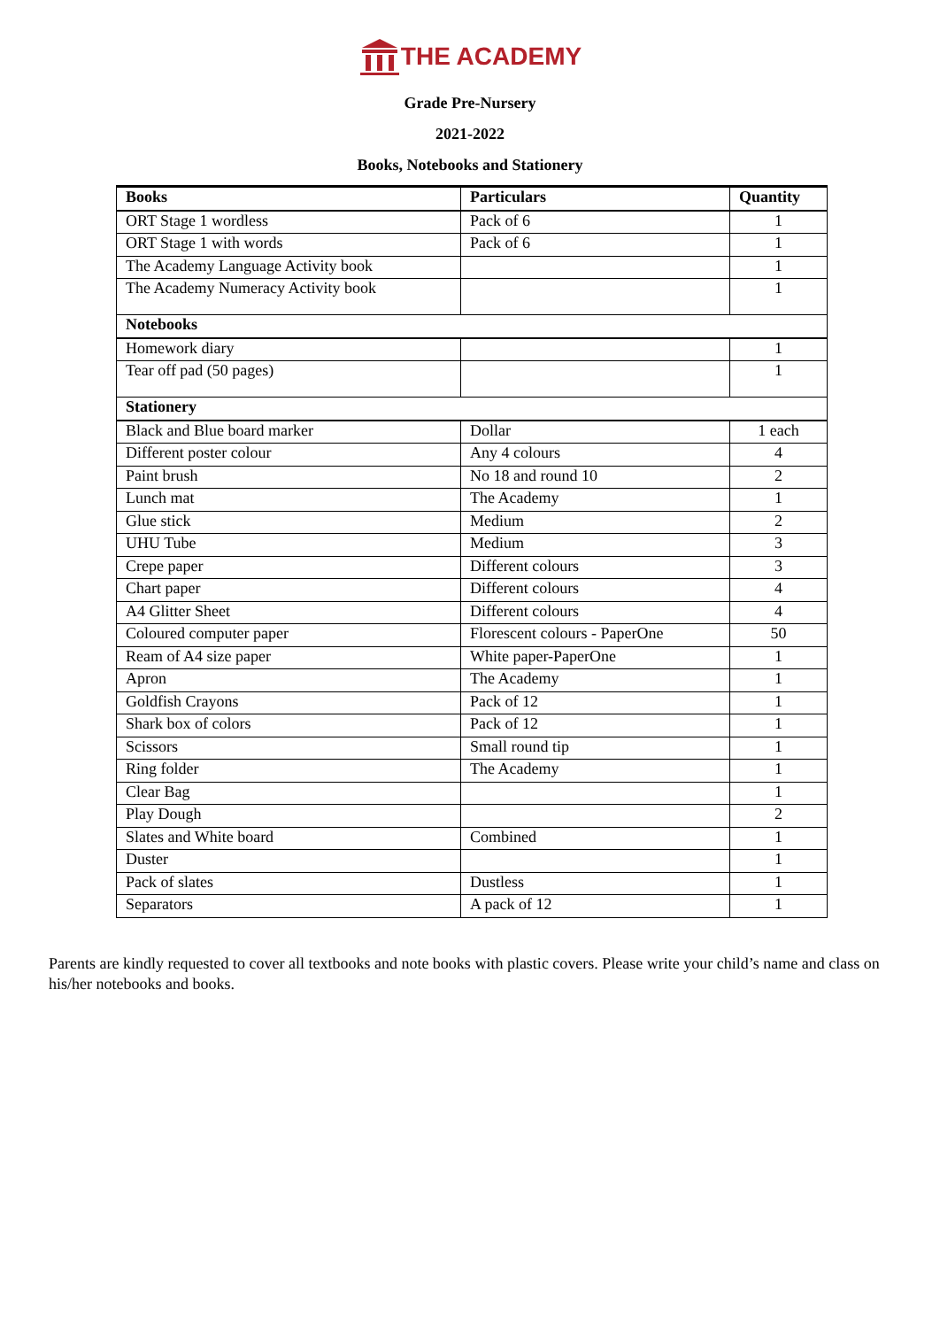THE ACADEMY
Grade Pre-Nursery
2021-2022
Books, Notebooks and Stationery
| Books | Particulars | Quantity |
| --- | --- | --- |
| ORT Stage 1 wordless | Pack of 6 | 1 |
| ORT Stage 1 with words | Pack of 6 | 1 |
| The Academy Language Activity book | | 1 |
| The Academy Numeracy Activity book | | 1 |
| Notebooks | | |
| Homework diary | | 1 |
| Tear off pad (50 pages) | | 1 |
| Stationery | | |
| Black and Blue board marker | Dollar | 1 each |
| Different poster colour | Any 4 colours | 4 |
| Paint brush | No 18 and round 10 | 2 |
| Lunch mat | The Academy | 1 |
| Glue stick | Medium | 2 |
| UHU Tube | Medium | 3 |
| Crepe paper | Different colours | 3 |
| Chart paper | Different colours | 4 |
| A4 Glitter Sheet | Different colours | 4 |
| Coloured computer paper | Florescent colours - PaperOne | 50 |
| Ream of A4 size paper | White paper-PaperOne | 1 |
| Apron | The Academy | 1 |
| Goldfish Crayons | Pack of 12 | 1 |
| Shark box of colors | Pack of 12 | 1 |
| Scissors | Small round tip | 1 |
| Ring folder | The Academy | 1 |
| Clear Bag | | 1 |
| Play Dough | | 2 |
| Slates and White board | Combined | 1 |
| Duster | | 1 |
| Pack of slates | Dustless | 1 |
| Separators | A pack of 12 | 1 |
Parents are kindly requested to cover all textbooks and note books with plastic covers. Please write your child’s name and class on his/her notebooks and books.